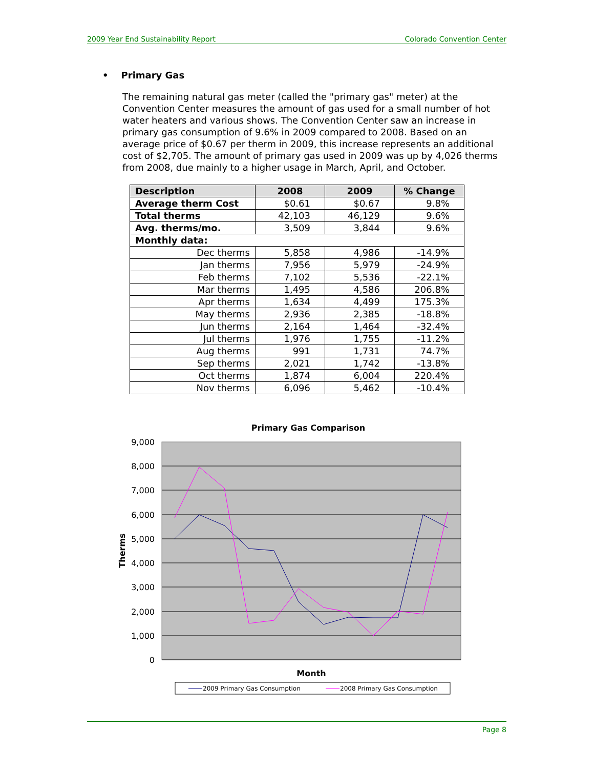2009 Year End Sustainability Report Colorado Convention Center
• Primary Gas
The remaining natural gas meter (called the "primary gas" meter) at the Convention Center measures the amount of gas used for a small number of hot water heaters and various shows. The Convention Center saw an increase in primary gas consumption of 9.6% in 2009 compared to 2008. Based on an average price of $0.67 per therm in 2009, this increase represents an additional cost of $2,705. The amount of primary gas used in 2009 was up by 4,026 therms from 2008, due mainly to a higher usage in March, April, and October.
| Description | 2008 | 2009 | % Change |
| --- | --- | --- | --- |
| Average therm Cost | $0.61 | $0.67 | 9.8% |
| Total therms | 42,103 | 46,129 | 9.6% |
| Avg. therms/mo. | 3,509 | 3,844 | 9.6% |
| Monthly data: | | | |
| Dec therms | 5,858 | 4,986 | -14.9% |
| Jan therms | 7,956 | 5,979 | -24.9% |
| Feb therms | 7,102 | 5,536 | -22.1% |
| Mar therms | 1,495 | 4,586 | 206.8% |
| Apr therms | 1,634 | 4,499 | 175.3% |
| May therms | 2,936 | 2,385 | -18.8% |
| Jun therms | 2,164 | 1,464 | -32.4% |
| Jul therms | 1,976 | 1,755 | -11.2% |
| Aug therms | 991 | 1,731 | 74.7% |
| Sep therms | 2,021 | 1,742 | -13.8% |
| Oct therms | 1,874 | 6,004 | 220.4% |
| Nov therms | 6,096 | 5,462 | -10.4% |
Primary Gas Comparison
9,000
8,000
7,000
6,000
5,000
4,000
3,000
2,000
1,000
0
Therms
Month
2009 Primary Gas Consumption
2008 Primary Gas Consumption
Page 8